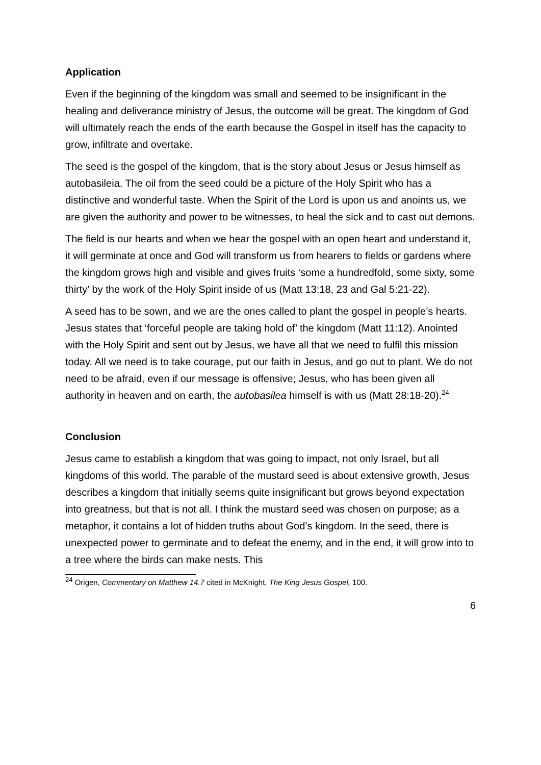Application
Even if the beginning of the kingdom was small and seemed to be insignificant in the healing and deliverance ministry of Jesus, the outcome will be great. The kingdom of God will ultimately reach the ends of the earth because the Gospel in itself has the capacity to grow, infiltrate and overtake.
The seed is the gospel of the kingdom, that is the story about Jesus or Jesus himself as autobasileia. The oil from the seed could be a picture of the Holy Spirit who has a distinctive and wonderful taste. When the Spirit of the Lord is upon us and anoints us, we are given the authority and power to be witnesses, to heal the sick and to cast out demons.
The field is our hearts and when we hear the gospel with an open heart and understand it, it will germinate at once and God will transform us from hearers to fields or gardens where the kingdom grows high and visible and gives fruits ‘some a hundredfold, some sixty, some thirty’ by the work of the Holy Spirit inside of us (Matt 13:18, 23 and Gal 5:21-22).
A seed has to be sown, and we are the ones called to plant the gospel in people’s hearts. Jesus states that ‘forceful people are taking hold of’ the kingdom (Matt 11:12). Anointed with the Holy Spirit and sent out by Jesus, we have all that we need to fulfil this mission today. All we need is to take courage, put our faith in Jesus, and go out to plant. We do not need to be afraid, even if our message is offensive; Jesus, who has been given all authority in heaven and on earth, the autobasilea himself is with us (Matt 28:18-20).<sup>24</sup>
Conclusion
Jesus came to establish a kingdom that was going to impact, not only Israel, but all kingdoms of this world. The parable of the mustard seed is about extensive growth, Jesus describes a kingdom that initially seems quite insignificant but grows beyond expectation into greatness, but that is not all. I think the mustard seed was chosen on purpose; as a metaphor, it contains a lot of hidden truths about God’s kingdom. In the seed, there is unexpected power to germinate and to defeat the enemy, and in the end, it will grow into to a tree where the birds can make nests. This
<sup>24</sup> Origen, Commentary on Matthew 14.7 cited in McKnight, The King Jesus Gospel, 100.
6